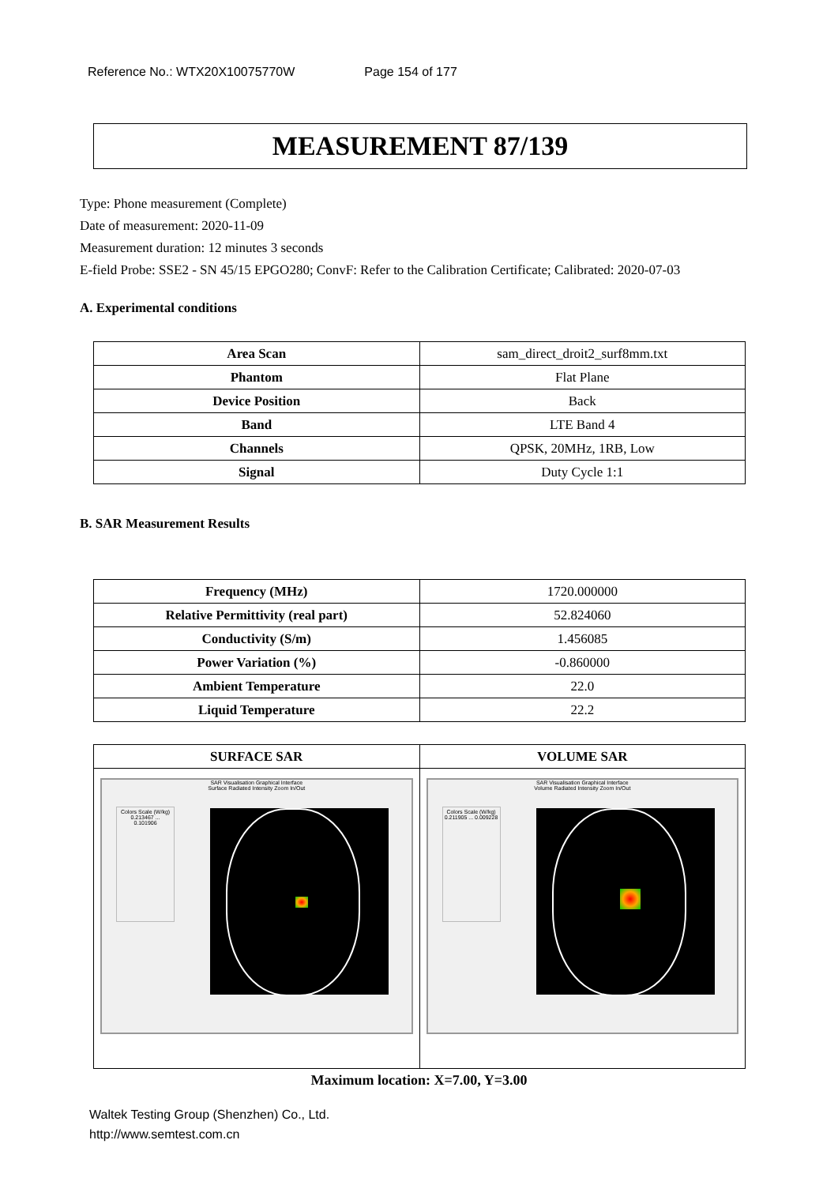Reference No.: WTX20X10075770W Page 154 of 177
MEASUREMENT 87/139
Type: Phone measurement (Complete)
Date of measurement: 2020-11-09
Measurement duration: 12 minutes 3 seconds
E-field Probe: SSE2 - SN 45/15 EPGO280; ConvF: Refer to the Calibration Certificate; Calibrated: 2020-07-03
A. Experimental conditions
| Area Scan | sam_direct_droit2_surf8mm.txt |
| Phantom | Flat Plane |
| Device Position | Back |
| Band | LTE Band 4 |
| Channels | QPSK, 20MHz, 1RB, Low |
| Signal | Duty Cycle 1:1 |
B. SAR Measurement Results
| Frequency (MHz) | 1720.000000 |
| Relative Permittivity (real part) | 52.824060 |
| Conductivity (S/m) | 1.456085 |
| Power Variation (%) | -0.860000 |
| Ambient Temperature | 22.0 |
| Liquid Temperature | 22.2 |
| SURFACE SAR | VOLUME SAR |
| --- | --- |
| SAR Visualisation Graphical Interface Surface Radiated Intensity Zoom In/Out Colors Scale (W/kg) 0.213467 ... 0.101906 | SAR Visualisation Graphical Interface Volume Radiated Intensity Zoom In/Out Colors Scale (W/kg) 0.211905 ... 0.009228 |
Maximum location: X=7.00, Y=3.00
Waltek Testing Group (Shenzhen) Co., Ltd.
http://www.semtest.com.cn